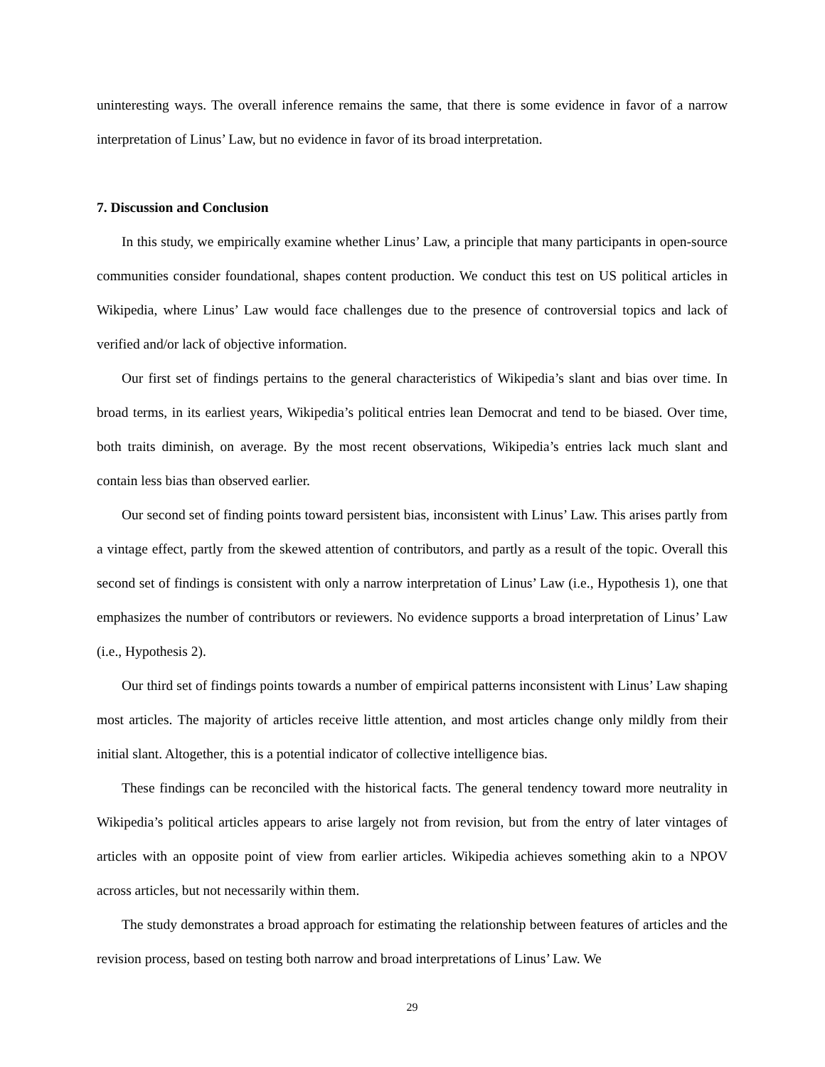uninteresting ways. The overall inference remains the same, that there is some evidence in favor of a narrow interpretation of Linus’ Law, but no evidence in favor of its broad interpretation.
7. Discussion and Conclusion
In this study, we empirically examine whether Linus’ Law, a principle that many participants in open-source communities consider foundational, shapes content production. We conduct this test on US political articles in Wikipedia, where Linus’ Law would face challenges due to the presence of controversial topics and lack of verified and/or lack of objective information.
Our first set of findings pertains to the general characteristics of Wikipedia’s slant and bias over time. In broad terms, in its earliest years, Wikipedia’s political entries lean Democrat and tend to be biased. Over time, both traits diminish, on average. By the most recent observations, Wikipedia’s entries lack much slant and contain less bias than observed earlier.
Our second set of finding points toward persistent bias, inconsistent with Linus’ Law. This arises partly from a vintage effect, partly from the skewed attention of contributors, and partly as a result of the topic. Overall this second set of findings is consistent with only a narrow interpretation of Linus’ Law (i.e., Hypothesis 1), one that emphasizes the number of contributors or reviewers. No evidence supports a broad interpretation of Linus’ Law (i.e., Hypothesis 2).
Our third set of findings points towards a number of empirical patterns inconsistent with Linus’ Law shaping most articles. The majority of articles receive little attention, and most articles change only mildly from their initial slant. Altogether, this is a potential indicator of collective intelligence bias.
These findings can be reconciled with the historical facts. The general tendency toward more neutrality in Wikipedia’s political articles appears to arise largely not from revision, but from the entry of later vintages of articles with an opposite point of view from earlier articles. Wikipedia achieves something akin to a NPOV across articles, but not necessarily within them.
The study demonstrates a broad approach for estimating the relationship between features of articles and the revision process, based on testing both narrow and broad interpretations of Linus’ Law. We
29